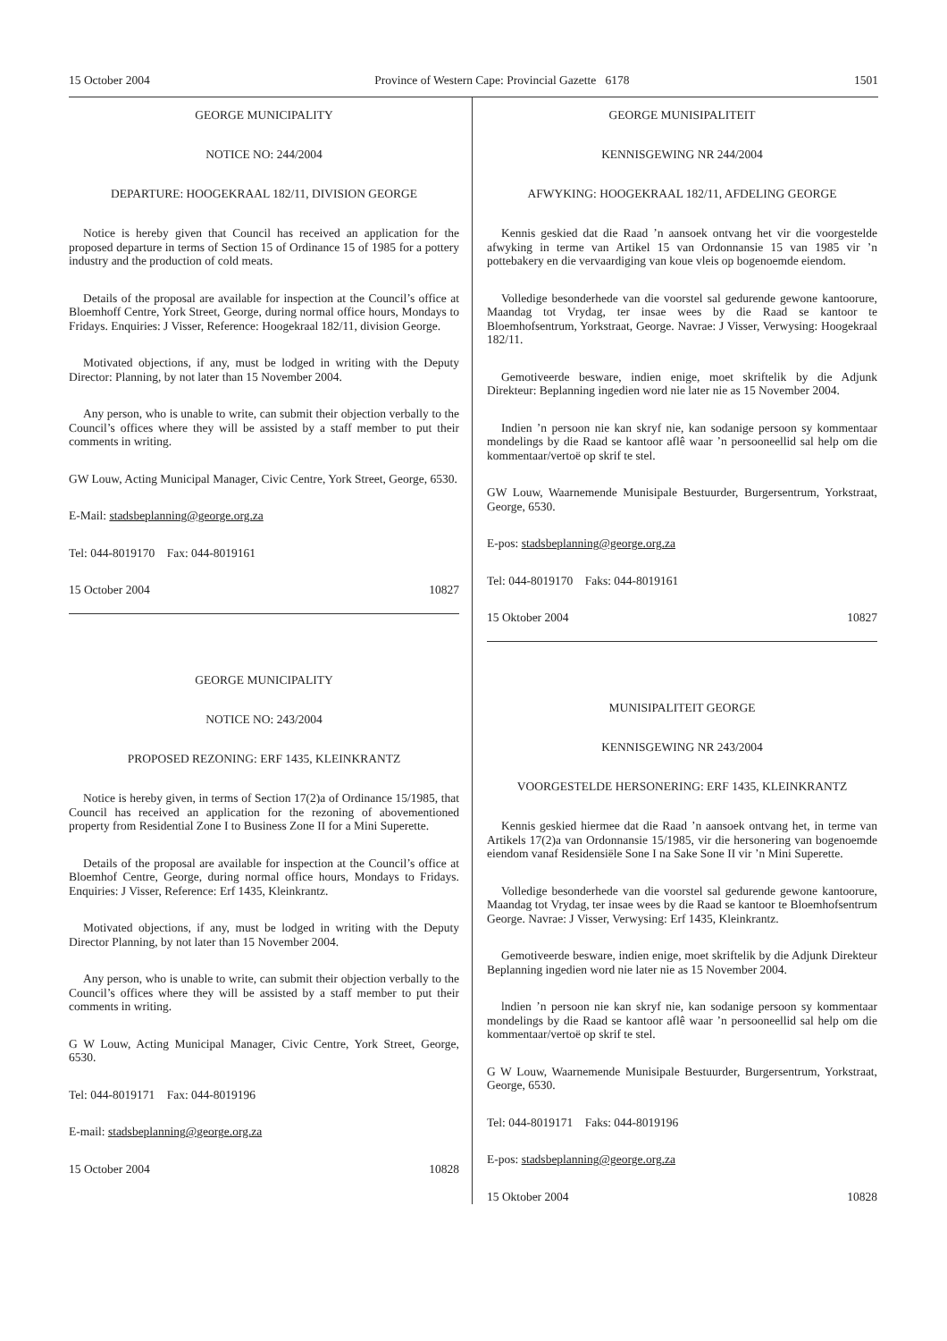15 October 2004 Province of Western Cape: Provincial Gazette 6178 1501
GEORGE MUNICIPALITY
NOTICE NO: 244/2004
DEPARTURE: HOOGEKRAAL 182/11, DIVISION GEORGE
Notice is hereby given that Council has received an application for the proposed departure in terms of Section 15 of Ordinance 15 of 1985 for a pottery industry and the production of cold meats.
Details of the proposal are available for inspection at the Council’s office at Bloemhoff Centre, York Street, George, during normal office hours, Mondays to Fridays. Enquiries: J Visser, Reference: Hoogekraal 182/11, division George.
Motivated objections, if any, must be lodged in writing with the Deputy Director: Planning, by not later than 15 November 2004.
Any person, who is unable to write, can submit their objection verbally to the Council’s offices where they will be assisted by a staff member to put their comments in writing.
GW Louw, Acting Municipal Manager, Civic Centre, York Street, George, 6530.
E-Mail: stadsbeplanning@george.org.za
Tel: 044-8019170 Fax: 044-8019161
15 October 2004 10827
GEORGE MUNICIPALITY
NOTICE NO: 243/2004
PROPOSED REZONING: ERF 1435, KLEINKRANTZ
Notice is hereby given, in terms of Section 17(2)a of Ordinance 15/1985, that Council has received an application for the rezoning of abovementioned property from Residential Zone I to Business Zone II for a Mini Superette.
Details of the proposal are available for inspection at the Council’s office at Bloemhof Centre, George, during normal office hours, Mondays to Fridays. Enquiries: J Visser, Reference: Erf 1435, Kleinkrantz.
Motivated objections, if any, must be lodged in writing with the Deputy Director Planning, by not later than 15 November 2004.
Any person, who is unable to write, can submit their objection verbally to the Council’s offices where they will be assisted by a staff member to put their comments in writing.
G W Louw, Acting Municipal Manager, Civic Centre, York Street, George, 6530.
Tel: 044-8019171 Fax: 044-8019196
E-mail: stadsbeplanning@george.org.za
15 October 2004 10828
GEORGE MUNISIPALITEIT
KENNISGEWING NR 244/2004
AFWYKING: HOOGEKRAAL 182/11, AFDELING GEORGE
Kennis geskied dat die Raad ’n aansoek ontvang het vir die voorgestelde afwyking in terme van Artikel 15 van Ordonnansie 15 van 1985 vir ’n pottebakery en die vervaardiging van koue vleis op bogenoemde eiendom.
Volledige besonderhede van die voorstel sal gedurende gewone kantoorure, Maandag tot Vrydag, ter insae wees by die Raad se kantoor te Bloemhofsentrum, Yorkstraat, George. Navrae: J Visser, Verwysing: Hoogekraal 182/11.
Gemotiveerde besware, indien enige, moet skriftelik by die Adjunk Direkteur: Beplanning ingedien word nie later nie as 15 November 2004.
Indien ’n persoon nie kan skryf nie, kan sodanige persoon sy kommentaar mondelings by die Raad se kantoor aflê waar ’n persooneellid sal help om die kommentaar/vertoë op skrif te stel.
GW Louw, Waarnemende Munisipale Bestuurder, Burgersentrum, Yorkstraat, George, 6530.
E-pos: stadsbeplanning@george.org.za
Tel: 044-8019170 Faks: 044-8019161
15 Oktober 2004 10827
MUNISIPALITEIT GEORGE
KENNISGEWING NR 243/2004
VOORGESTELDE HERSONERING: ERF 1435, KLEINKRANTZ
Kennis geskied hiermee dat die Raad ’n aansoek ontvang het, in terme van Artikels 17(2)a van Ordonnansie 15/1985, vir die hersonering van bogenoemde eiendom vanaf Residensiële Sone I na Sake Sone II vir ’n Mini Superette.
Volledige besonderhede van die voorstel sal gedurende gewone kantoorure, Maandag tot Vrydag, ter insae wees by die Raad se kantoor te Bloemhofsentrum George. Navrae: J Visser, Verwysing: Erf 1435, Kleinkrantz.
Gemotiveerde besware, indien enige, moet skriftelik by die Adjunk Direkteur Beplanning ingedien word nie later nie as 15 November 2004.
lndien ’n persoon nie kan skryf nie, kan sodanige persoon sy kommentaar mondelings by die Raad se kantoor aflê waar ’n persooneellid sal help om die kommentaar/vertoë op skrif te stel.
G W Louw, Waarnemende Munisipale Bestuurder, Burgersentrum, Yorkstraat, George, 6530.
Tel: 044-8019171 Faks: 044-8019196
E-pos: stadsbeplanning@george.org.za
15 Oktober 2004 10828